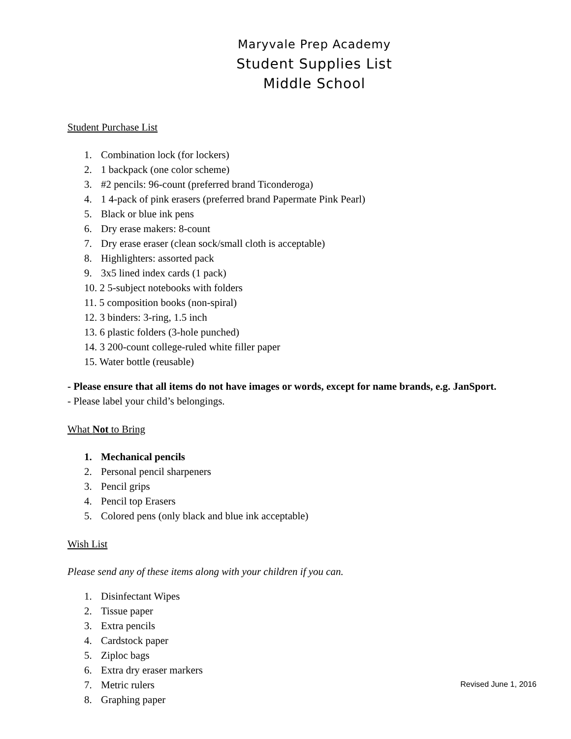Maryvale Prep Academy
Student Supplies List
Middle School
Student Purchase List
1. Combination lock (for lockers)
2. 1 backpack (one color scheme)
3. #2 pencils: 96-count (preferred brand Ticonderoga)
4. 1 4-pack of pink erasers (preferred brand Papermate Pink Pearl)
5. Black or blue ink pens
6. Dry erase makers: 8-count
7. Dry erase eraser (clean sock/small cloth is acceptable)
8. Highlighters: assorted pack
9. 3x5 lined index cards (1 pack)
10. 2 5-subject notebooks with folders
11. 5 composition books (non-spiral)
12. 3 binders: 3-ring, 1.5 inch
13. 6 plastic folders (3-hole punched)
14. 3 200-count college-ruled white filler paper
15. Water bottle (reusable)
- Please ensure that all items do not have images or words, except for name brands, e.g. JanSport.
- Please label your child’s belongings.
What Not to Bring
1. Mechanical pencils
2. Personal pencil sharpeners
3. Pencil grips
4. Pencil top Erasers
5. Colored pens (only black and blue ink acceptable)
Wish List
Please send any of these items along with your children if you can.
1. Disinfectant Wipes
2. Tissue paper
3. Extra pencils
4. Cardstock paper
5. Ziploc bags
6. Extra dry eraser markers
7. Metric rulers
8. Graphing paper
Revised June 1, 2016